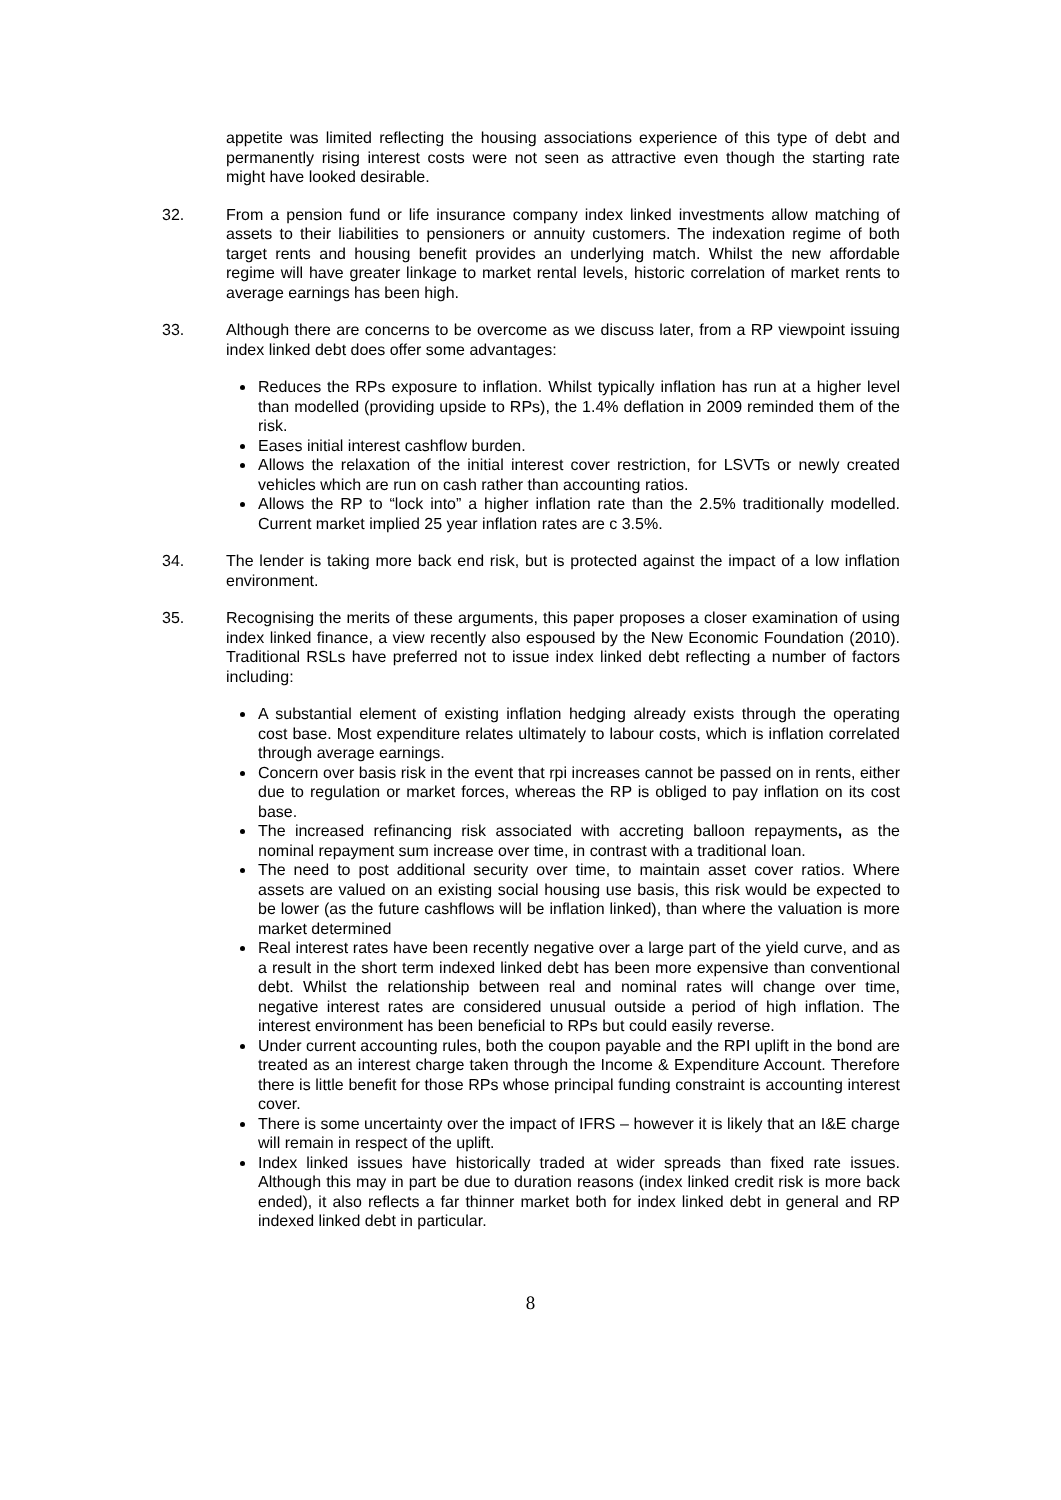appetite was limited reflecting the housing associations experience of this type of debt and permanently rising interest costs were not seen as attractive even though the starting rate might have looked desirable.
32. From a pension fund or life insurance company index linked investments allow matching of assets to their liabilities to pensioners or annuity customers. The indexation regime of both target rents and housing benefit provides an underlying match. Whilst the new affordable regime will have greater linkage to market rental levels, historic correlation of market rents to average earnings has been high.
33. Although there are concerns to be overcome as we discuss later, from a RP viewpoint issuing index linked debt does offer some advantages:
Reduces the RPs exposure to inflation. Whilst typically inflation has run at a higher level than modelled (providing upside to RPs), the 1.4% deflation in 2009 reminded them of the risk.
Eases initial interest cashflow burden.
Allows the relaxation of the initial interest cover restriction, for LSVTs or newly created vehicles which are run on cash rather than accounting ratios.
Allows the RP to “lock into” a higher inflation rate than the 2.5% traditionally modelled. Current market implied 25 year inflation rates are c 3.5%.
34. The lender is taking more back end risk, but is protected against the impact of a low inflation environment.
35. Recognising the merits of these arguments, this paper proposes a closer examination of using index linked finance, a view recently also espoused by the New Economic Foundation (2010). Traditional RSLs have preferred not to issue index linked debt reflecting a number of factors including:
A substantial element of existing inflation hedging already exists through the operating cost base. Most expenditure relates ultimately to labour costs, which is inflation correlated through average earnings.
Concern over basis risk in the event that rpi increases cannot be passed on in rents, either due to regulation or market forces, whereas the RP is obliged to pay inflation on its cost base.
The increased refinancing risk associated with accreting balloon repayments, as the nominal repayment sum increase over time, in contrast with a traditional loan.
The need to post additional security over time, to maintain asset cover ratios. Where assets are valued on an existing social housing use basis, this risk would be expected to be lower (as the future cashflows will be inflation linked), than where the valuation is more market determined
Real interest rates have been recently negative over a large part of the yield curve, and as a result in the short term indexed linked debt has been more expensive than conventional debt. Whilst the relationship between real and nominal rates will change over time, negative interest rates are considered unusual outside a period of high inflation. The interest environment has been beneficial to RPs but could easily reverse.
Under current accounting rules, both the coupon payable and the RPI uplift in the bond are treated as an interest charge taken through the Income & Expenditure Account. Therefore there is little benefit for those RPs whose principal funding constraint is accounting interest cover.
There is some uncertainty over the impact of IFRS – however it is likely that an I&E charge will remain in respect of the uplift.
Index linked issues have historically traded at wider spreads than fixed rate issues. Although this may in part be due to duration reasons (index linked credit risk is more back ended), it also reflects a far thinner market both for index linked debt in general and RP indexed linked debt in particular.
8